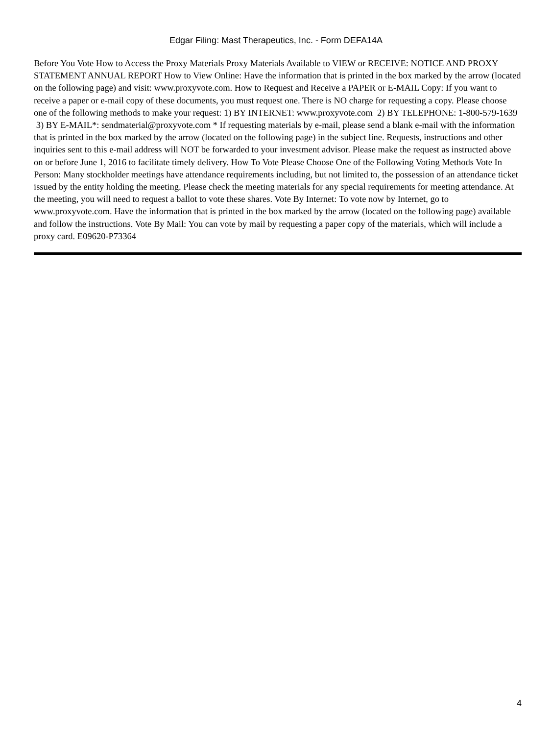Edgar Filing: Mast Therapeutics, Inc. - Form DEFA14A
Before You Vote How to Access the Proxy Materials Proxy Materials Available to VIEW or RECEIVE: NOTICE AND PROXY STATEMENT ANNUAL REPORT How to View Online: Have the information that is printed in the box marked by the arrow (located on the following page) and visit: www.proxyvote.com. How to Request and Receive a PAPER or E-MAIL Copy: If you want to receive a paper or e-mail copy of these documents, you must request one. There is NO charge for requesting a copy. Please choose one of the following methods to make your request: 1) BY INTERNET: www.proxyvote.com 2) BY TELEPHONE: 1-800-579-1639 3) BY E-MAIL*: sendmaterial@proxyvote.com * If requesting materials by e-mail, please send a blank e-mail with the information that is printed in the box marked by the arrow (located on the following page) in the subject line. Requests, instructions and other inquiries sent to this e-mail address will NOT be forwarded to your investment advisor. Please make the request as instructed above on or before June 1, 2016 to facilitate timely delivery. How To Vote Please Choose One of the Following Voting Methods Vote In Person: Many stockholder meetings have attendance requirements including, but not limited to, the possession of an attendance ticket issued by the entity holding the meeting. Please check the meeting materials for any special requirements for meeting attendance. At the meeting, you will need to request a ballot to vote these shares. Vote By Internet: To vote now by Internet, go to www.proxyvote.com. Have the information that is printed in the box marked by the arrow (located on the following page) available and follow the instructions. Vote By Mail: You can vote by mail by requesting a paper copy of the materials, which will include a proxy card. E09620-P73364
4